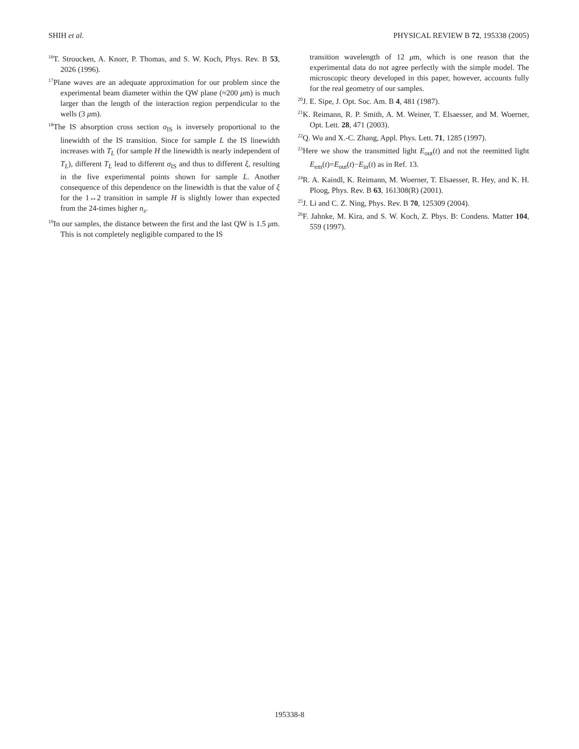SHIH et al. PHYSICAL REVIEW B 72, 195338 (2005)
<sup>16</sup> T. Stroucken, A. Knorr, P. Thomas, and S. W. Koch, Phys. Rev. B 53, 2026 (1996).
<sup>17</sup> Plane waves are an adequate approximation for our problem since the experimental beam diameter within the QW plane (≈200 μm) is much larger than the length of the interaction region perpendicular to the wells (3 μm).
<sup>18</sup> The IS absorption cross section σ<sub>IS</sub> is inversely proportional to the linewidth of the IS transition. Since for sample L the IS linewidth increases with T<sub>L</sub> (for sample H the linewidth is nearly independent of T<sub>L</sub>), different T<sub>L</sub> lead to different σ<sub>IS</sub> and thus to different ξ, resulting in the five experimental points shown for sample L. Another consequence of this dependence on the linewidth is that the value of ξ for the 1↔2 transition in sample H is slightly lower than expected from the 24-times higher n<sub>s</sub>.
<sup>19</sup> In our samples, the distance between the first and the last QW is 1.5 μm. This is not completely negligible compared to the IS
transition wavelength of 12 μm, which is one reason that the experimental data do not agree perfectly with the simple model. The microscopic theory developed in this paper, however, accounts fully for the real geometry of our samples.
<sup>20</sup> J. E. Sipe, J. Opt. Soc. Am. B 4, 481 (1987).
<sup>21</sup>K. Reimann, R. P. Smith, A. M. Weiner, T. Elsaesser, and M. Woerner, Opt. Lett. 28, 471 (2003).
<sup>22</sup> Q. Wu and X.-C. Zhang, Appl. Phys. Lett. 71, 1285 (1997).
<sup>23</sup> Here we show the transmitted light E<sub>out</sub>(t) and not the reemitted light E<sub>em</sub>(t)=E<sub>out</sub>(t)−E<sub>in</sub>(t) as in Ref. 13.
<sup>24</sup> R. A. Kaindl, K. Reimann, M. Woerner, T. Elsaesser, R. Hey, and K. H. Ploog, Phys. Rev. B 63, 161308(R) (2001).
<sup>25</sup> J. Li and C. Z. Ning, Phys. Rev. B 70, 125309 (2004).
<sup>26</sup>F. Jahnke, M. Kira, and S. W. Koch, Z. Phys. B: Condens. Matter 104, 559 (1997).
195338-8